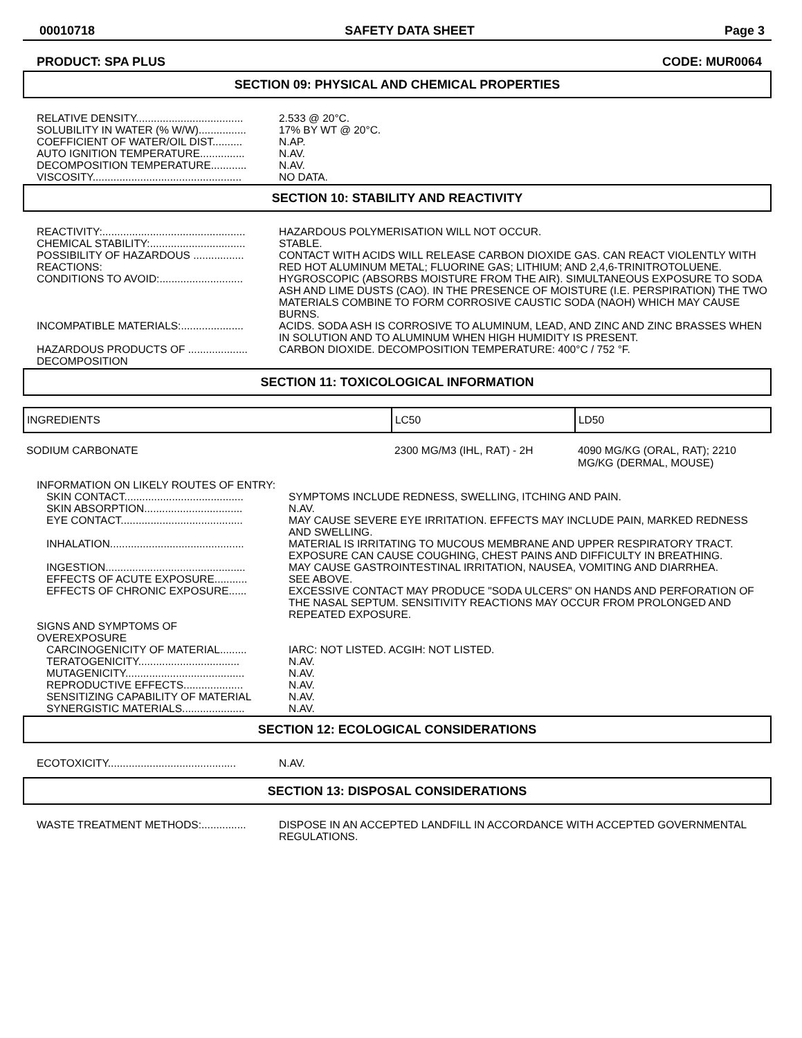00010718 SAFETY DATA SHEET Page 3
PRODUCT: SPA PLUS CODE: MUR0064
SECTION 09: PHYSICAL AND CHEMICAL PROPERTIES
| RELATIVE DENSITY.................................... | 2.533 @ 20°C. |
| SOLUBILITY IN WATER (% W/W)................ | 17% BY WT @ 20°C. |
| COEFFICIENT OF WATER/OIL DIST.......... | N.AP. |
| AUTO IGNITION TEMPERATURE............... | N.AV. |
| DECOMPOSITION TEMPERATURE............ | N.AV. |
| VISCOSITY.................................................. | NO DATA. |
SECTION 10: STABILITY AND REACTIVITY
| REACTIVITY:................................................ | HAZARDOUS POLYMERISATION WILL NOT OCCUR. |
| CHEMICAL STABILITY:................................ | STABLE. |
| POSSIBILITY OF HAZARDOUS ................. REACTIONS: | CONTACT WITH ACIDS WILL RELEASE CARBON DIOXIDE GAS. CAN REACT VIOLENTLY WITH RED HOT ALUMINUM METAL; FLUORINE GAS; LITHIUM; AND 2,4,6-TRINITROTOLUENE. |
| CONDITIONS TO AVOID:............................ | HYGROSCOPIC (ABSORBS MOISTURE FROM THE AIR). SIMULTANEOUS EXPOSURE TO SODA ASH AND LIME DUSTS (CAO). IN THE PRESENCE OF MOISTURE (I.E. PERSPIRATION) THE TWO MATERIALS COMBINE TO FORM CORROSIVE CAUSTIC SODA (NAOH) WHICH MAY CAUSE BURNS. |
| INCOMPATIBLE MATERIALS:..................... | ACIDS. SODA ASH IS CORROSIVE TO ALUMINUM, LEAD, AND ZINC AND ZINC BRASSES WHEN IN SOLUTION AND TO ALUMINUM WHEN HIGH HUMIDITY IS PRESENT. |
| HAZARDOUS PRODUCTS OF .................... DECOMPOSITION | CARBON DIOXIDE. DECOMPOSITION TEMPERATURE: 400°C / 752 °F. |
SECTION 11: TOXICOLOGICAL INFORMATION
| INGREDIENTS | LC50 | LD50 |
| --- | --- | --- |
| SODIUM CARBONATE | 2300 MG/M3 (IHL, RAT) - 2H | 4090 MG/KG (ORAL, RAT); 2210 MG/KG (DERMAL, MOUSE) |
| INFORMATION ON LIKELY ROUTES OF ENTRY: | |
| SKIN CONTACT........................................ | SYMPTOMS INCLUDE REDNESS, SWELLING, ITCHING AND PAIN. |
| SKIN ABSORPTION................................. | N.AV. |
| EYE CONTACT......................................... | MAY CAUSE SEVERE EYE IRRITATION. EFFECTS MAY INCLUDE PAIN, MARKED REDNESS AND SWELLING. |
| INHALATION............................................. | MATERIAL IS IRRITATING TO MUCOUS MEMBRANE AND UPPER RESPIRATORY TRACT. EXPOSURE CAN CAUSE COUGHING, CHEST PAINS AND DIFFICULTY IN BREATHING. |
| INGESTION............................................... | MAY CAUSE GASTROINTESTINAL IRRITATION, NAUSEA, VOMITING AND DIARRHEA. |
| EFFECTS OF ACUTE EXPOSURE........... | SEE ABOVE. |
| EFFECTS OF CHRONIC EXPOSURE...... | EXCESSIVE CONTACT MAY PRODUCE "SODA ULCERS" ON HANDS AND PERFORATION OF THE NASAL SEPTUM. SENSITIVITY REACTIONS MAY OCCUR FROM PROLONGED AND REPEATED EXPOSURE. |
| SIGNS AND SYMPTOMS OF OVEREXPOSURE | |
| CARCINOGENICITY OF MATERIAL......... | IARC: NOT LISTED. ACGIH: NOT LISTED. |
| TERATOGENICITY.................................. | N.AV. |
| MUTAGENICITY........................................ | N.AV. |
| REPRODUCTIVE EFFECTS.................... | N.AV. |
| SENSITIZING CAPABILITY OF MATERIAL | N.AV. |
| SYNERGISTIC MATERIALS..................... | N.AV. |
SECTION 12: ECOLOGICAL CONSIDERATIONS
| ECOTOXICITY........................................... | N.AV. |
SECTION 13: DISPOSAL CONSIDERATIONS
| WASTE TREATMENT METHODS:............... | DISPOSE IN AN ACCEPTED LANDFILL IN ACCORDANCE WITH ACCEPTED GOVERNMENTAL REGULATIONS. |